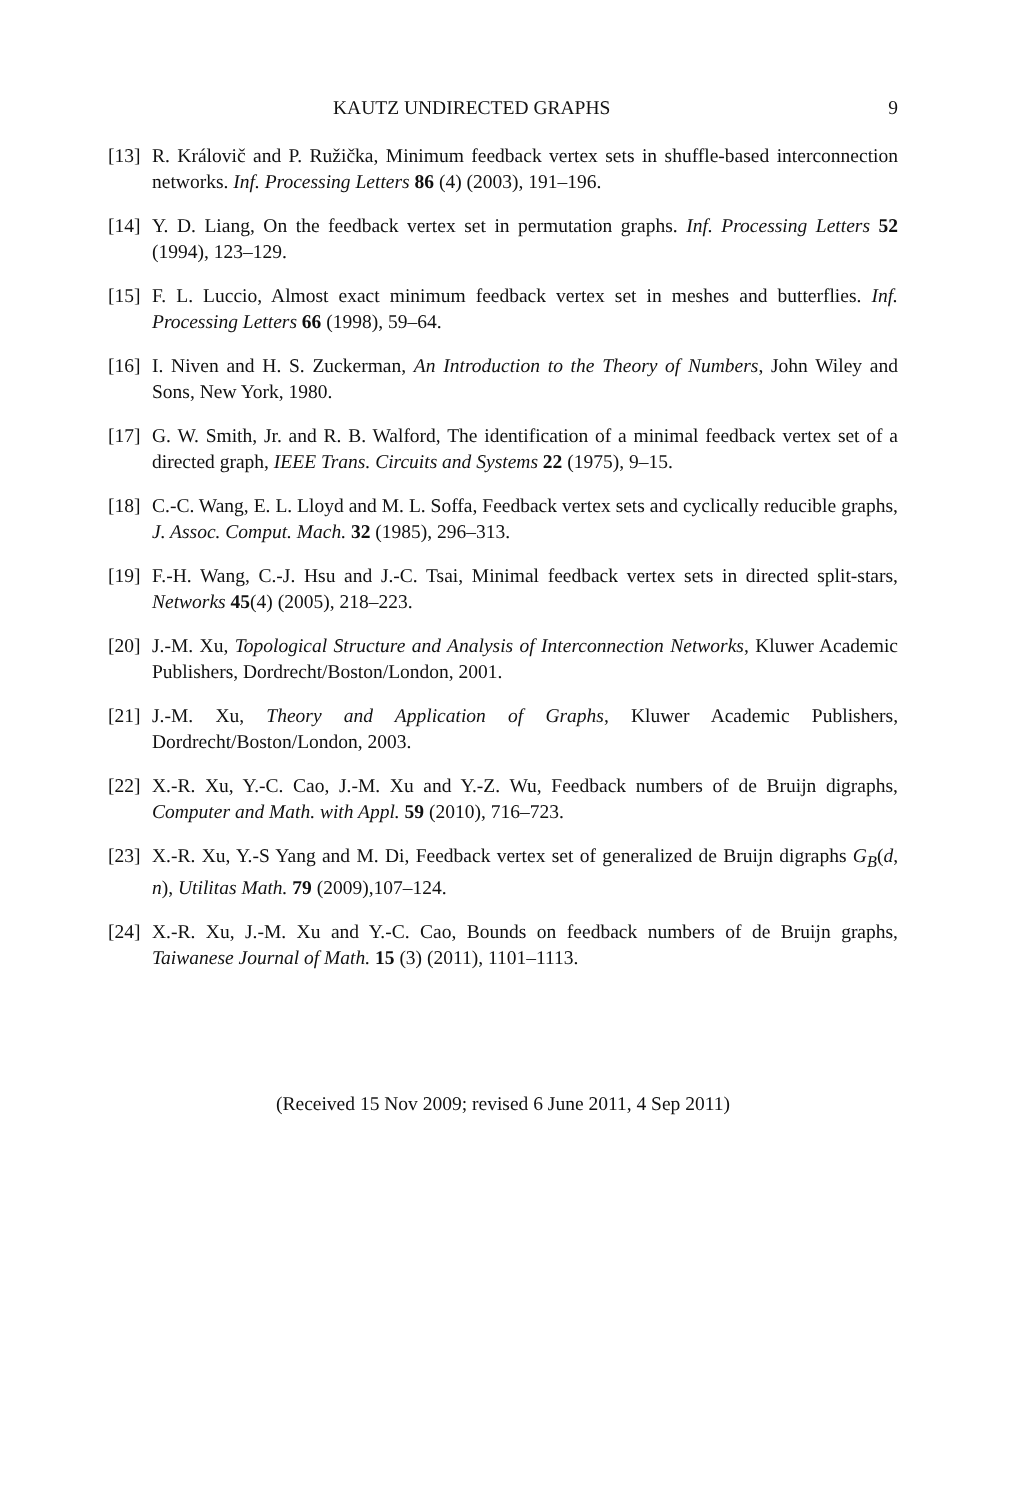KAUTZ UNDIRECTED GRAPHS 9
[13]
R. Královič and P. Ružička, Minimum feedback vertex sets in shuffle-based interconnection networks. Inf. Processing Letters 86 (4) (2003), 191–196.
[14]
Y. D. Liang, On the feedback vertex set in permutation graphs. Inf. Processing Letters 52 (1994), 123–129.
[15]
F. L. Luccio, Almost exact minimum feedback vertex set in meshes and butterflies. Inf. Processing Letters 66 (1998), 59–64.
[16]
I. Niven and H. S. Zuckerman, An Introduction to the Theory of Numbers, John Wiley and Sons, New York, 1980.
[17]
G. W. Smith, Jr. and R. B. Walford, The identification of a minimal feedback vertex set of a directed graph, IEEE Trans. Circuits and Systems 22 (1975), 9–15.
[18]
C.-C. Wang, E. L. Lloyd and M. L. Soffa, Feedback vertex sets and cyclically reducible graphs, J. Assoc. Comput. Mach. 32 (1985), 296–313.
[19]
F.-H. Wang, C.-J. Hsu and J.-C. Tsai, Minimal feedback vertex sets in directed split-stars, Networks 45(4) (2005), 218–223.
[20]
J.-M. Xu, Topological Structure and Analysis of Interconnection Networks, Kluwer Academic Publishers, Dordrecht/Boston/London, 2001.
[21]
J.-M. Xu, Theory and Application of Graphs, Kluwer Academic Publishers, Dordrecht/Boston/London, 2003.
[22]
X.-R. Xu, Y.-C. Cao, J.-M. Xu and Y.-Z. Wu, Feedback numbers of de Bruijn digraphs, Computer and Math. with Appl. 59 (2010), 716–723.
[23]
X.-R. Xu, Y.-S Yang and M. Di, Feedback vertex set of generalized de Bruijn digraphs G<sub>B</sub>(d, n), Utilitas Math. 79 (2009),107–124.
[24]
X.-R. Xu, J.-M. Xu and Y.-C. Cao, Bounds on feedback numbers of de Bruijn graphs, Taiwanese Journal of Math. 15 (3) (2011), 1101–1113.
(Received 15 Nov 2009; revised 6 June 2011, 4 Sep 2011)